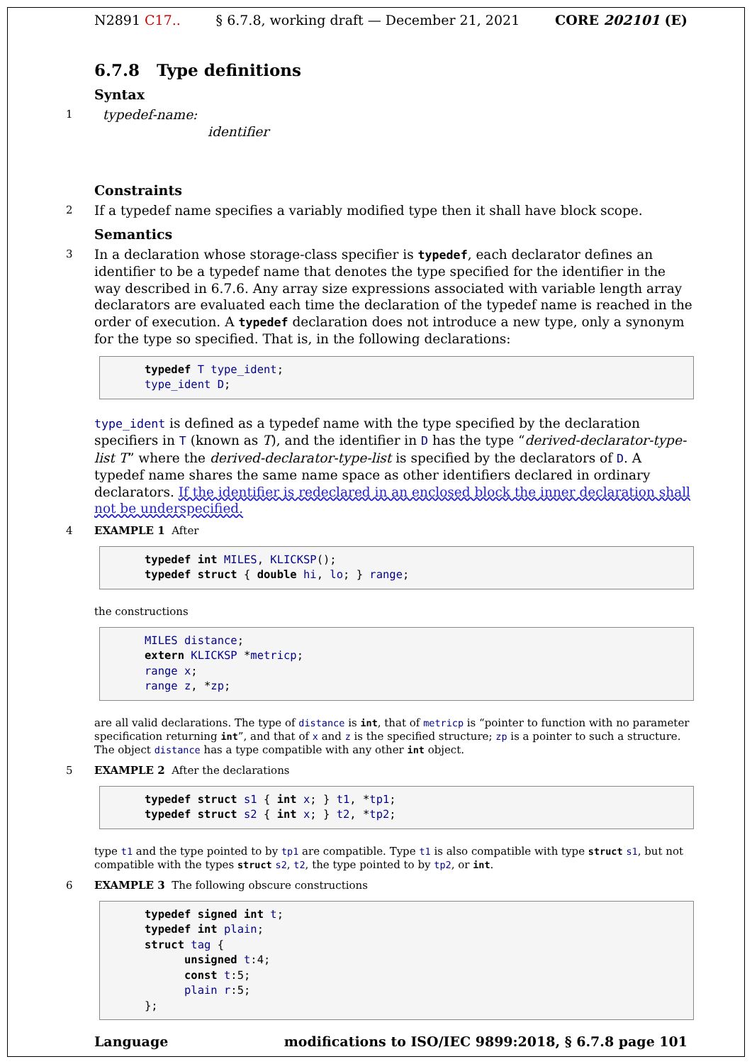N2891 C17.. § 6.7.8, working draft — December 21, 2021 CORE 202101 (E)
6.7.8 Type definitions
Syntax
1 typedef-name:
identifier
Constraints
2 If a typedef name specifies a variably modified type then it shall have block scope.
Semantics
3 In a declaration whose storage-class specifier is typedef, each declarator defines an identifier to be a typedef name that denotes the type specified for the identifier in the way described in 6.7.6. Any array size expressions associated with variable length array declarators are evaluated each time the declaration of the typedef name is reached in the order of execution. A typedef declaration does not introduce a new type, only a synonym for the type so specified. That is, in the following declarations:
typedef T type_ident;
type_ident D;
type_ident is defined as a typedef name with the type specified by the declaration specifiers in T (known as T), and the identifier in D has the type “derived-declarator-type-list T” where the derived-declarator-type-list is specified by the declarators of D. A typedef name shares the same name space as other identifiers declared in ordinary declarators. If the identifier is redeclared in an enclosed block the inner declaration shall not be underspecified.
4 EXAMPLE 1 After
typedef int MILES, KLICKSP();
typedef struct { double hi, lo; } range;
the constructions
MILES distance;
extern KLICKSP *metricp;
range x;
range z, *zp;
are all valid declarations. The type of distance is int, that of metricp is “pointer to function with no parameter specification returning int”, and that of x and z is the specified structure; zp is a pointer to such a structure. The object distance has a type compatible with any other int object.
5 EXAMPLE 2 After the declarations
typedef struct s1 { int x; } t1, *tp1;
typedef struct s2 { int x; } t2, *tp2;
type t1 and the type pointed to by tp1 are compatible. Type t1 is also compatible with type struct s1, but not compatible with the types struct s2, t2, the type pointed to by tp2, or int.
6 EXAMPLE 3 The following obscure constructions
typedef signed int t;
typedef int plain;
struct tag {
      unsigned t:4;
      const t:5;
      plain r:5;
};
Language modifications to ISO/IEC 9899:2018, § 6.7.8 page 101